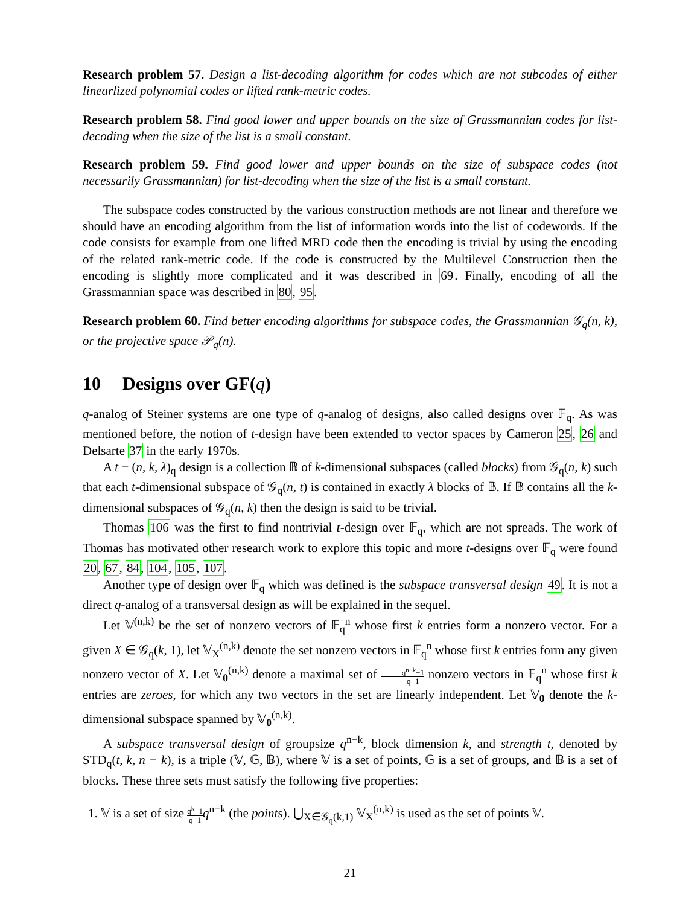Research problem 57. Design a list-decoding algorithm for codes which are not subcodes of either linearlized polynomial codes or lifted rank-metric codes.
Research problem 58. Find good lower and upper bounds on the size of Grassmannian codes for list-decoding when the size of the list is a small constant.
Research problem 59. Find good lower and upper bounds on the size of subspace codes (not necessarily Grassmannian) for list-decoding when the size of the list is a small constant.
The subspace codes constructed by the various construction methods are not linear and therefore we should have an encoding algorithm from the list of information words into the list of codewords. If the code consists for example from one lifted MRD code then the encoding is trivial by using the encoding of the related rank-metric code. If the code is constructed by the Multilevel Construction then the encoding is slightly more complicated and it was described in 69. Finally, encoding of all the Grassmannian space was described in 80, 95.
Research problem 60. Find better encoding algorithms for subspace codes, the Grassmannian 𝒢<sub>q</sub>(n, k), or the projective space 𝒫<sub>q</sub>(n).
10 Designs over GF(q)
q-analog of Steiner systems are one type of q-analog of designs, also called designs over 𝔽<sub>q</sub>. As was mentioned before, the notion of t-design have been extended to vector spaces by Cameron 25, 26 and Delsarte 37 in the early 1970s.
A t − (n, k, λ)<sub>q</sub> design is a collection 𝔹 of k-dimensional subspaces (called blocks) from 𝒢<sub>q</sub>(n, k) such that each t-dimensional subspace of 𝒢<sub>q</sub>(n, t) is contained in exactly λ blocks of 𝔹. If 𝔹 contains all the k-dimensional subspaces of 𝒢<sub>q</sub>(n, k) then the design is said to be trivial.
Thomas 106 was the first to find nontrivial t-design over 𝔽<sub>q</sub>, which are not spreads. The work of Thomas has motivated other research work to explore this topic and more t-designs over 𝔽<sub>q</sub> were found 20, 67, 84, 104, 105, 107.
Another type of design over 𝔽<sub>q</sub> which was defined is the subspace transversal design 49. It is not a direct q-analog of a transversal design as will be explained in the sequel.
Let 𝕍<sup>(n,k)</sup> be the set of nonzero vectors of 𝔽<sub>q</sub><sup>n</sup> whose first k entries form a nonzero vector. For a given X ∈ 𝒢<sub>q</sub>(k, 1), let 𝕍<sub>X</sub><sup>(n,k)</sup> denote the set nonzero vectors in 𝔽<sub>q</sub><sup>n</sup> whose first k entries form any given nonzero vector of X. Let 𝕍<sub>0</sub><sup>(n,k)</sup> denote a maximal set of q<sup>n−k</sup>−1 q−1 nonzero vectors in 𝔽<sub>q</sub><sup>n</sup> whose first k entries are zeroes, for which any two vectors in the set are linearly independent. Let 𝕍<sub>0</sub> denote the k-dimensional subspace spanned by 𝕍<sub>0</sub><sup>(n,k)</sup>.
A subspace transversal design of groupsize q<sup>n−k</sup>, block dimension k, and strength t, denoted by STD<sub>q</sub>(t, k, n − k), is a triple (𝕍, 𝔾, 𝔹), where 𝕍 is a set of points, 𝔾 is a set of groups, and 𝔹 is a set of blocks. These three sets must satisfy the following five properties:
1. 𝕍 is a set of size q<sup>k</sup>−1 q−1 q<sup>n−k</sup> (the points). ⋃<sub>X∈𝒢<sub>q</sub>(k,1)</sub> 𝕍<sub>X</sub><sup>(n,k)</sup> is used as the set of points 𝕍.
21